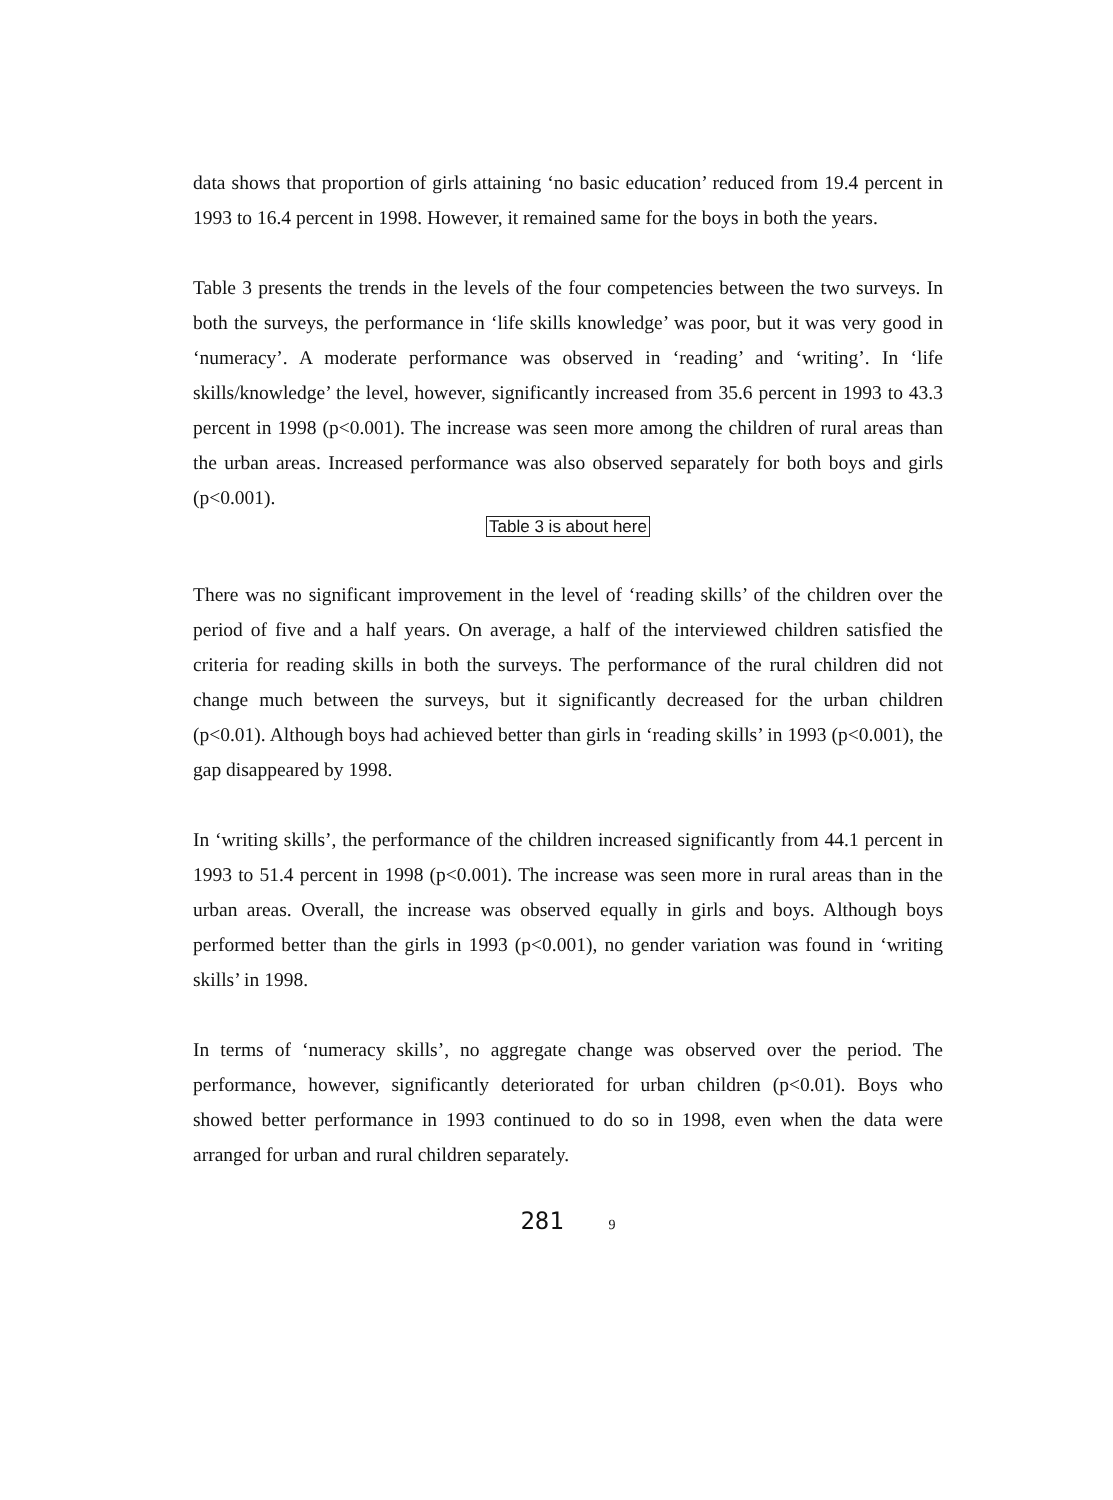data shows that proportion of girls attaining ‘no basic education’ reduced from 19.4 percent in 1993 to 16.4 percent in 1998. However, it remained same for the boys in both the years.
Table 3 presents the trends in the levels of the four competencies between the two surveys. In both the surveys, the performance in ‘life skills knowledge’ was poor, but it was very good in ‘numeracy’. A moderate performance was observed in ‘reading’ and ‘writing’. In ‘life skills/knowledge’ the level, however, significantly increased from 35.6 percent in 1993 to 43.3 percent in 1998 (p<0.001). The increase was seen more among the children of rural areas than the urban areas. Increased performance was also observed separately for both boys and girls (p<0.001).
Table 3 is about here
There was no significant improvement in the level of ‘reading skills’ of the children over the period of five and a half years. On average, a half of the interviewed children satisfied the criteria for reading skills in both the surveys. The performance of the rural children did not change much between the surveys, but it significantly decreased for the urban children (p<0.01). Although boys had achieved better than girls in ‘reading skills’ in 1993 (p<0.001), the gap disappeared by 1998.
In ‘writing skills’, the performance of the children increased significantly from 44.1 percent in 1993 to 51.4 percent in 1998 (p<0.001). The increase was seen more in rural areas than in the urban areas. Overall, the increase was observed equally in girls and boys. Although boys performed better than the girls in 1993 (p<0.001), no gender variation was found in ‘writing skills’ in 1998.
In terms of ‘numeracy skills’, no aggregate change was observed over the period. The performance, however, significantly deteriorated for urban children (p<0.01). Boys who showed better performance in 1993 continued to do so in 1998, even when the data were arranged for urban and rural children separately.
281 9